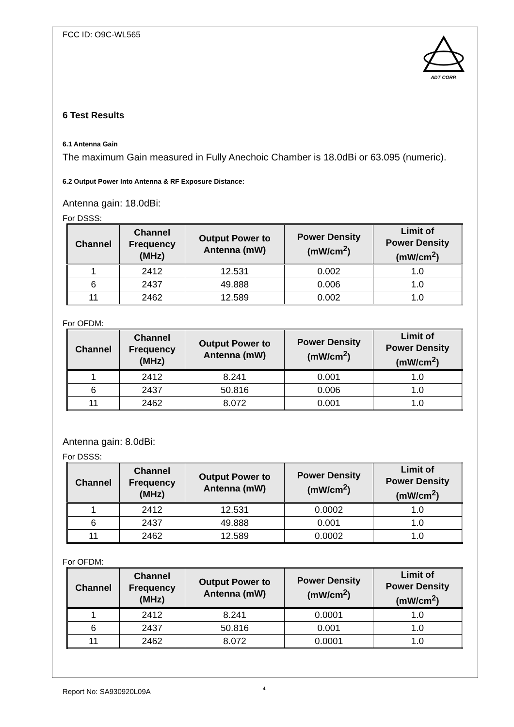ADT CORP.
FCC ID: O9C-WL565
6 Test Results
6.1 Antenna Gain
The maximum Gain measured in Fully Anechoic Chamber is 18.0dBi or 63.095 (numeric).
6.2 Output Power Into Antenna & RF Exposure Distance:
Antenna gain: 18.0dBi:
For DSSS:
| Channel | Channel Frequency (MHz) | Output Power to Antenna (mW) | Power Density (mW/cm<sup>2</sup>) | Limit of Power Density (mW/cm<sup>2</sup>) |
| --- | --- | --- | --- | --- |
| 1 | 2412 | 12.531 | 0.002 | 1.0 |
| 6 | 2437 | 49.888 | 0.006 | 1.0 |
| 11 | 2462 | 12.589 | 0.002 | 1.0 |
For OFDM:
| Channel | Channel Frequency (MHz) | Output Power to Antenna (mW) | Power Density (mW/cm<sup>2</sup>) | Limit of Power Density (mW/cm<sup>2</sup>) |
| --- | --- | --- | --- | --- |
| 1 | 2412 | 8.241 | 0.001 | 1.0 |
| 6 | 2437 | 50.816 | 0.006 | 1.0 |
| 11 | 2462 | 8.072 | 0.001 | 1.0 |
Antenna gain: 8.0dBi:
For DSSS:
| Channel | Channel Frequency (MHz) | Output Power to Antenna (mW) | Power Density (mW/cm<sup>2</sup>) | Limit of Power Density (mW/cm<sup>2</sup>) |
| --- | --- | --- | --- | --- |
| 1 | 2412 | 12.531 | 0.0002 | 1.0 |
| 6 | 2437 | 49.888 | 0.001 | 1.0 |
| 11 | 2462 | 12.589 | 0.0002 | 1.0 |
For OFDM:
| Channel | Channel Frequency (MHz) | Output Power to Antenna (mW) | Power Density (mW/cm<sup>2</sup>) | Limit of Power Density (mW/cm<sup>2</sup>) |
| --- | --- | --- | --- | --- |
| 1 | 2412 | 8.241 | 0.0001 | 1.0 |
| 6 | 2437 | 50.816 | 0.001 | 1.0 |
| 11 | 2462 | 8.072 | 0.0001 | 1.0 |
Report No: SA930920L09A 4